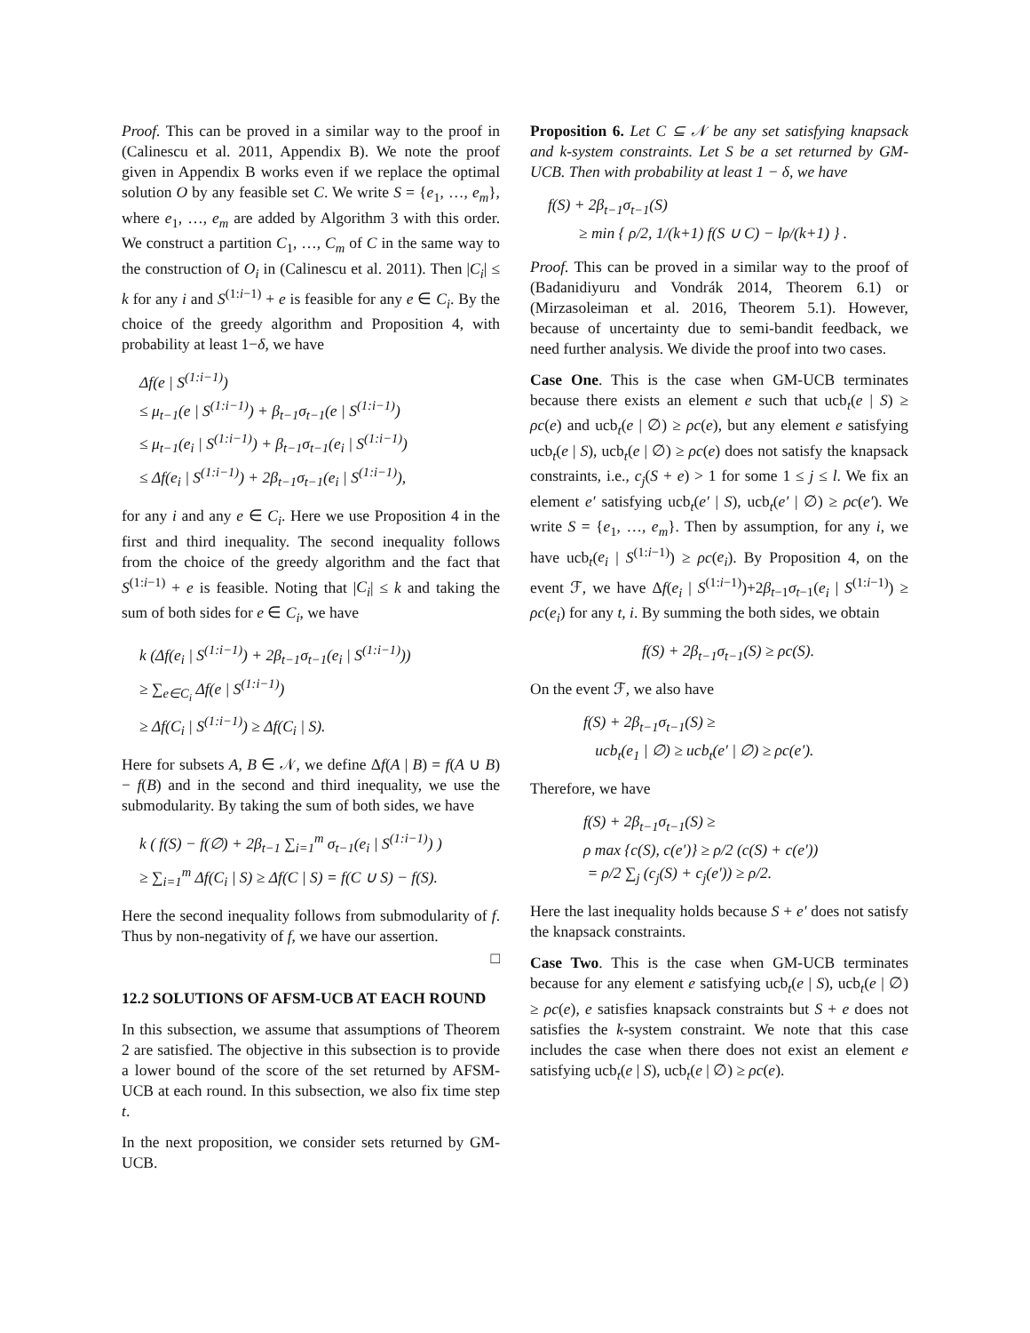Proof. This can be proved in a similar way to the proof in (Calinescu et al. 2011, Appendix B). We note the proof given in Appendix B works even if we replace the optimal solution O by any feasible set C. We write S = {e<sub>1</sub>, …, e<sub>m</sub>}, where e<sub>1</sub>, …, e<sub>m</sub> are added by Algorithm 3 with this order. We construct a partition C<sub>1</sub>, …, C<sub>m</sub> of C in the same way to the construction of O<sub>i</sub> in (Calinescu et al. 2011). Then |C<sub>i</sub>| ≤ k for any i and S<sup>(1:i−1)</sup> + e is feasible for any e ∈ C<sub>i</sub>. By the choice of the greedy algorithm and Proposition 4, with probability at least 1−δ, we have
Δf(e | S<sup>(1:i−1)</sup>)
≤ μ<sub>t−1</sub>(e | S<sup>(1:i−1)</sup>) + β<sub>t−1</sub>σ<sub>t−1</sub>(e | S<sup>(1:i−1)</sup>)
≤ μ<sub>t−1</sub>(e<sub>i</sub> | S<sup>(1:i−1)</sup>) + β<sub>t−1</sub>σ<sub>t−1</sub>(e<sub>i</sub> | S<sup>(1:i−1)</sup>)
≤ Δf(e<sub>i</sub> | S<sup>(1:i−1)</sup>) + 2β<sub>t−1</sub>σ<sub>t−1</sub>(e<sub>i</sub> | S<sup>(1:i−1)</sup>),
for any i and any e ∈ C<sub>i</sub>. Here we use Proposition 4 in the first and third inequality. The second inequality follows from the choice of the greedy algorithm and the fact that S<sup>(1:i−1)</sup> + e is feasible. Noting that |C<sub>i</sub>| ≤ k and taking the sum of both sides for e ∈ C<sub>i</sub>, we have
k (Δf(e<sub>i</sub> | S<sup>(1:i−1)</sup>) + 2β<sub>t−1</sub>σ<sub>t−1</sub>(e<sub>i</sub> | S<sup>(1:i−1)</sup>))
≥ ∑<sub>e∈C<sub>i</sub></sub> Δf(e | S<sup>(1:i−1)</sup>)
≥ Δf(C<sub>i</sub> | S<sup>(1:i−1)</sup>) ≥ Δf(C<sub>i</sub> | S).
Here for subsets A, B ∈ 𝒩, we define Δf(A | B) = f(A ∪ B) − f(B) and in the second and third inequality, we use the submodularity. By taking the sum of both sides, we have
k ( f(S) − f(∅) + 2β<sub>t−1</sub> ∑<sub>i=1</sub><sup>m</sup> σ<sub>t−1</sub>(e<sub>i</sub> | S<sup>(1:i−1)</sup>) )
≥ ∑<sub>i=1</sub><sup>m</sup> Δf(C<sub>i</sub> | S) ≥ Δf(C | S) = f(C ∪ S) − f(S).
Here the second inequality follows from submodularity of f. Thus by non-negativity of f, we have our assertion.
□
12.2 SOLUTIONS OF AFSM-UCB AT EACH ROUND
In this subsection, we assume that assumptions of Theorem 2 are satisfied. The objective in this subsection is to provide a lower bound of the score of the set returned by AFSM-UCB at each round. In this subsection, we also fix time step t.
In the next proposition, we consider sets returned by GM-UCB.
Proposition 6. Let C ⊆ 𝒩 be any set satisfying knapsack and k-system constraints. Let S be a set returned by GM-UCB. Then with probability at least 1 − δ, we have
f(S) + 2β<sub>t−1</sub>σ<sub>t−1</sub>(S)
≥ min { ρ/2, 1/(k+1) f(S ∪ C) − lρ/(k+1) } .
Proof. This can be proved in a similar way to the proof of (Badanidiyuru and Vondrák 2014, Theorem 6.1) or (Mirzasoleiman et al. 2016, Theorem 5.1). However, because of uncertainty due to semi-bandit feedback, we need further analysis. We divide the proof into two cases.
Case One. This is the case when GM-UCB terminates because there exists an element e such that ucb<sub>t</sub>(e | S) ≥ ρc(e) and ucb<sub>t</sub>(e | ∅) ≥ ρc(e), but any element e satisfying ucb<sub>t</sub>(e | S), ucb<sub>t</sub>(e | ∅) ≥ ρc(e) does not satisfy the knapsack constraints, i.e., c<sub>j</sub>(S + e) > 1 for some 1 ≤ j ≤ l. We fix an element e′ satisfying ucb<sub>t</sub>(e′ | S), ucb<sub>t</sub>(e′ | ∅) ≥ ρc(e′). We write S = {e<sub>1</sub>, …, e<sub>m</sub>}. Then by assumption, for any i, we have ucb<sub>t</sub>(e<sub>i</sub> | S<sup>(1:i−1)</sup>) ≥ ρc(e<sub>i</sub>). By Proposition 4, on the event ℱ, we have Δf(e<sub>i</sub> | S<sup>(1:i−1)</sup>)+2β<sub>t−1</sub>σ<sub>t−1</sub>(e<sub>i</sub> | S<sup>(1:i−1)</sup>) ≥ ρc(e<sub>i</sub>) for any t, i. By summing the both sides, we obtain
f(S) + 2β<sub>t−1</sub>σ<sub>t−1</sub>(S) ≥ ρc(S).
On the event ℱ, we also have
f(S) + 2β<sub>t−1</sub>σ<sub>t−1</sub>(S) ≥
ucb<sub>t</sub>(e<sub>1</sub> | ∅) ≥ ucb<sub>t</sub>(e′ | ∅) ≥ ρc(e′).
Therefore, we have
f(S) + 2β<sub>t−1</sub>σ<sub>t−1</sub>(S) ≥
ρ max {c(S), c(e′)} ≥ ρ/2 (c(S) + c(e′))
= ρ/2 ∑<sub>j</sub> (c<sub>j</sub>(S) + c<sub>j</sub>(e′)) ≥ ρ/2.
Here the last inequality holds because S + e′ does not satisfy the knapsack constraints.
Case Two. This is the case when GM-UCB terminates because for any element e satisfying ucb<sub>t</sub>(e | S), ucb<sub>t</sub>(e | ∅) ≥ ρc(e), e satisfies knapsack constraints but S + e does not satisfies the k-system constraint. We note that this case includes the case when there does not exist an element e satisfying ucb<sub>t</sub>(e | S), ucb<sub>t</sub>(e | ∅) ≥ ρc(e).